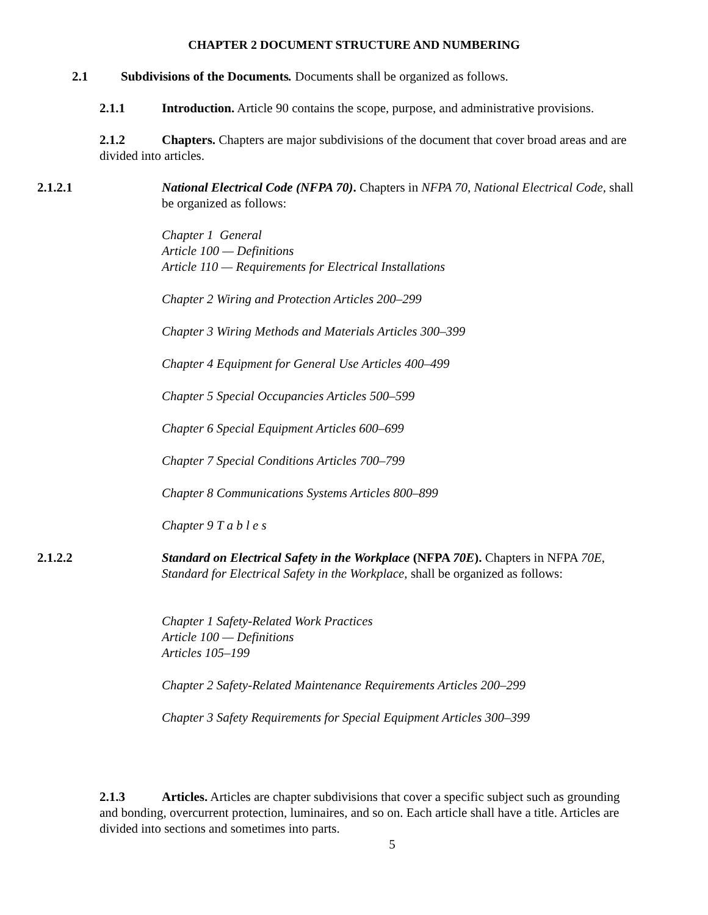CHAPTER 2 DOCUMENT STRUCTURE AND NUMBERING
2.1 Subdivisions of the Documents. Documents shall be organized as follows.
2.1.1 Introduction. Article 90 contains the scope, purpose, and administrative provisions.
2.1.2 Chapters. Chapters are major subdivisions of the document that cover broad areas and are divided into articles.
2.1.2.1 National Electrical Code (NFPA 70). Chapters in NFPA 70, National Electrical Code, shall be organized as follows:
Chapter 1 General
Article 100 — Definitions
Article 110 — Requirements for Electrical Installations
Chapter 2 Wiring and Protection Articles 200–299
Chapter 3 Wiring Methods and Materials Articles 300–399
Chapter 4 Equipment for General Use Articles 400–499
Chapter 5 Special Occupancies Articles 500–599
Chapter 6 Special Equipment Articles 600–699
Chapter 7 Special Conditions Articles 700–799
Chapter 8 Communications Systems Articles 800–899
Chapter 9 T a b l e s
2.1.2.2 Standard on Electrical Safety in the Workplace (NFPA 70E). Chapters in NFPA 70E, Standard for Electrical Safety in the Workplace, shall be organized as follows:
Chapter 1 Safety-Related Work Practices
Article 100 — Definitions
Articles 105–199
Chapter 2 Safety-Related Maintenance Requirements Articles 200–299
Chapter 3 Safety Requirements for Special Equipment Articles 300–399
2.1.3 Articles. Articles are chapter subdivisions that cover a specific subject such as grounding and bonding, overcurrent protection, luminaires, and so on. Each article shall have a title. Articles are divided into sections and sometimes into parts.
5